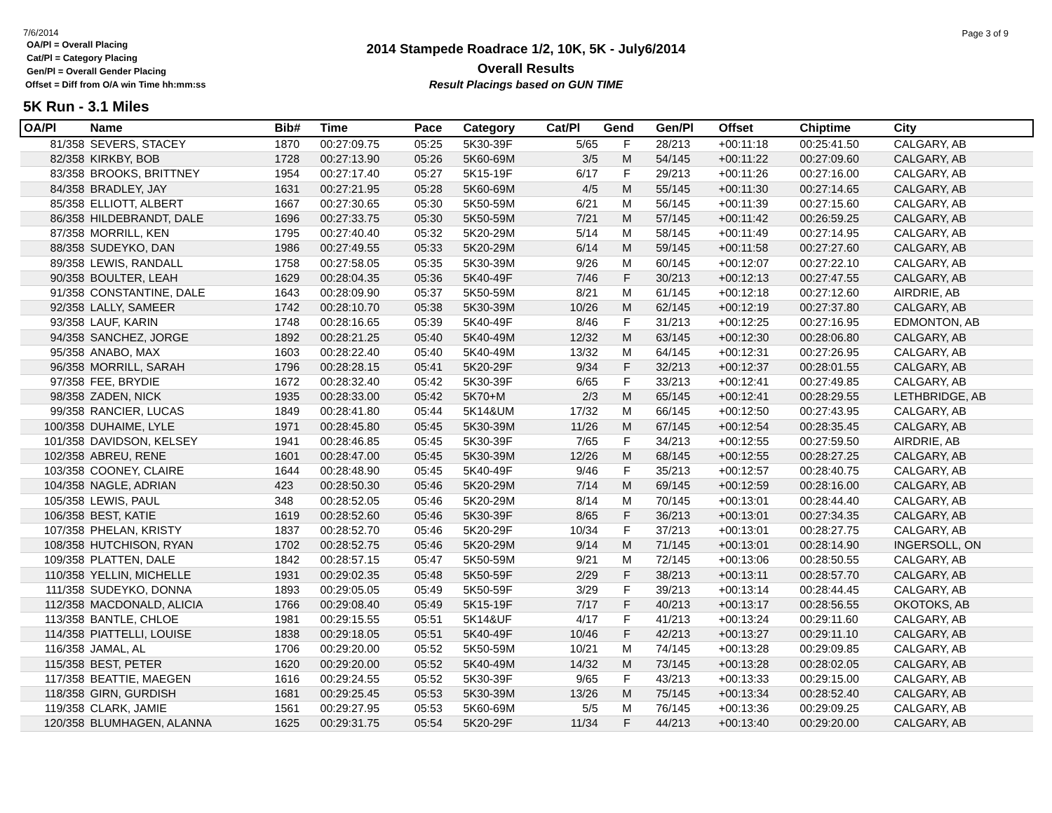7/6/2014
OA/Pl = Overall Placing
Cat/Pl = Category Placing
Gen/Pl = Overall Gender Placing
Offset = Diff from O/A win Time hh:mm:ss
2014 Stampede Roadrace 1/2, 10K, 5K - July6/2014
Overall Results
Result Placings based on GUN TIME
Page 3 of 9
5K Run - 3.1 Miles
| OA/Pl | Name | Bib# | Time | Pace | Category | Cat/Pl | Gend | Gen/Pl | Offset | Chiptime | City |
| --- | --- | --- | --- | --- | --- | --- | --- | --- | --- | --- | --- |
| 81/358 | SEVERS, STACEY | 1870 | 00:27:09.75 | 05:25 | 5K30-39F | 5/65 | F | 28/213 | +00:11:18 | 00:25:41.50 | CALGARY, AB |
| 82/358 | KIRKBY, BOB | 1728 | 00:27:13.90 | 05:26 | 5K60-69M | 3/5 | M | 54/145 | +00:11:22 | 00:27:09.60 | CALGARY, AB |
| 83/358 | BROOKS, BRITTNEY | 1954 | 00:27:17.40 | 05:27 | 5K15-19F | 6/17 | F | 29/213 | +00:11:26 | 00:27:16.00 | CALGARY, AB |
| 84/358 | BRADLEY, JAY | 1631 | 00:27:21.95 | 05:28 | 5K60-69M | 4/5 | M | 55/145 | +00:11:30 | 00:27:14.65 | CALGARY, AB |
| 85/358 | ELLIOTT, ALBERT | 1667 | 00:27:30.65 | 05:30 | 5K50-59M | 6/21 | M | 56/145 | +00:11:39 | 00:27:15.60 | CALGARY, AB |
| 86/358 | HILDEBRANDT, DALE | 1696 | 00:27:33.75 | 05:30 | 5K50-59M | 7/21 | M | 57/145 | +00:11:42 | 00:26:59.25 | CALGARY, AB |
| 87/358 | MORRILL, KEN | 1795 | 00:27:40.40 | 05:32 | 5K20-29M | 5/14 | M | 58/145 | +00:11:49 | 00:27:14.95 | CALGARY, AB |
| 88/358 | SUDEYKO, DAN | 1986 | 00:27:49.55 | 05:33 | 5K20-29M | 6/14 | M | 59/145 | +00:11:58 | 00:27:27.60 | CALGARY, AB |
| 89/358 | LEWIS, RANDALL | 1758 | 00:27:58.05 | 05:35 | 5K30-39M | 9/26 | M | 60/145 | +00:12:07 | 00:27:22.10 | CALGARY, AB |
| 90/358 | BOULTER, LEAH | 1629 | 00:28:04.35 | 05:36 | 5K40-49F | 7/46 | F | 30/213 | +00:12:13 | 00:27:47.55 | CALGARY, AB |
| 91/358 | CONSTANTINE, DALE | 1643 | 00:28:09.90 | 05:37 | 5K50-59M | 8/21 | M | 61/145 | +00:12:18 | 00:27:12.60 | AIRDRIE, AB |
| 92/358 | LALLY, SAMEER | 1742 | 00:28:10.70 | 05:38 | 5K30-39M | 10/26 | M | 62/145 | +00:12:19 | 00:27:37.80 | CALGARY, AB |
| 93/358 | LAUF, KARIN | 1748 | 00:28:16.65 | 05:39 | 5K40-49F | 8/46 | F | 31/213 | +00:12:25 | 00:27:16.95 | EDMONTON, AB |
| 94/358 | SANCHEZ, JORGE | 1892 | 00:28:21.25 | 05:40 | 5K40-49M | 12/32 | M | 63/145 | +00:12:30 | 00:28:06.80 | CALGARY, AB |
| 95/358 | ANABO, MAX | 1603 | 00:28:22.40 | 05:40 | 5K40-49M | 13/32 | M | 64/145 | +00:12:31 | 00:27:26.95 | CALGARY, AB |
| 96/358 | MORRILL, SARAH | 1796 | 00:28:28.15 | 05:41 | 5K20-29F | 9/34 | F | 32/213 | +00:12:37 | 00:28:01.55 | CALGARY, AB |
| 97/358 | FEE, BRYDIE | 1672 | 00:28:32.40 | 05:42 | 5K30-39F | 6/65 | F | 33/213 | +00:12:41 | 00:27:49.85 | CALGARY, AB |
| 98/358 | ZADEN, NICK | 1935 | 00:28:33.00 | 05:42 | 5K70+M | 2/3 | M | 65/145 | +00:12:41 | 00:28:29.55 | LETHBRIDGE, AB |
| 99/358 | RANCIER, LUCAS | 1849 | 00:28:41.80 | 05:44 | 5K14&UM | 17/32 | M | 66/145 | +00:12:50 | 00:27:43.95 | CALGARY, AB |
| 100/358 | DUHAIME, LYLE | 1971 | 00:28:45.80 | 05:45 | 5K30-39M | 11/26 | M | 67/145 | +00:12:54 | 00:28:35.45 | CALGARY, AB |
| 101/358 | DAVIDSON, KELSEY | 1941 | 00:28:46.85 | 05:45 | 5K30-39F | 7/65 | F | 34/213 | +00:12:55 | 00:27:59.50 | AIRDRIE, AB |
| 102/358 | ABREU, RENE | 1601 | 00:28:47.00 | 05:45 | 5K30-39M | 12/26 | M | 68/145 | +00:12:55 | 00:28:27.25 | CALGARY, AB |
| 103/358 | COONEY, CLAIRE | 1644 | 00:28:48.90 | 05:45 | 5K40-49F | 9/46 | F | 35/213 | +00:12:57 | 00:28:40.75 | CALGARY, AB |
| 104/358 | NAGLE, ADRIAN | 423 | 00:28:50.30 | 05:46 | 5K20-29M | 7/14 | M | 69/145 | +00:12:59 | 00:28:16.00 | CALGARY, AB |
| 105/358 | LEWIS, PAUL | 348 | 00:28:52.05 | 05:46 | 5K20-29M | 8/14 | M | 70/145 | +00:13:01 | 00:28:44.40 | CALGARY, AB |
| 106/358 | BEST, KATIE | 1619 | 00:28:52.60 | 05:46 | 5K30-39F | 8/65 | F | 36/213 | +00:13:01 | 00:27:34.35 | CALGARY, AB |
| 107/358 | PHELAN, KRISTY | 1837 | 00:28:52.70 | 05:46 | 5K20-29F | 10/34 | F | 37/213 | +00:13:01 | 00:28:27.75 | CALGARY, AB |
| 108/358 | HUTCHISON, RYAN | 1702 | 00:28:52.75 | 05:46 | 5K20-29M | 9/14 | M | 71/145 | +00:13:01 | 00:28:14.90 | INGERSOLL, ON |
| 109/358 | PLATTEN, DALE | 1842 | 00:28:57.15 | 05:47 | 5K50-59M | 9/21 | M | 72/145 | +00:13:06 | 00:28:50.55 | CALGARY, AB |
| 110/358 | YELLIN, MICHELLE | 1931 | 00:29:02.35 | 05:48 | 5K50-59F | 2/29 | F | 38/213 | +00:13:11 | 00:28:57.70 | CALGARY, AB |
| 111/358 | SUDEYKO, DONNA | 1893 | 00:29:05.05 | 05:49 | 5K50-59F | 3/29 | F | 39/213 | +00:13:14 | 00:28:44.45 | CALGARY, AB |
| 112/358 | MACDONALD, ALICIA | 1766 | 00:29:08.40 | 05:49 | 5K15-19F | 7/17 | F | 40/213 | +00:13:17 | 00:28:56.55 | OKOTOKS, AB |
| 113/358 | BANTLE, CHLOE | 1981 | 00:29:15.55 | 05:51 | 5K14&UF | 4/17 | F | 41/213 | +00:13:24 | 00:29:11.60 | CALGARY, AB |
| 114/358 | PIATTELLI, LOUISE | 1838 | 00:29:18.05 | 05:51 | 5K40-49F | 10/46 | F | 42/213 | +00:13:27 | 00:29:11.10 | CALGARY, AB |
| 116/358 | JAMAL, AL | 1706 | 00:29:20.00 | 05:52 | 5K50-59M | 10/21 | M | 74/145 | +00:13:28 | 00:29:09.85 | CALGARY, AB |
| 115/358 | BEST, PETER | 1620 | 00:29:20.00 | 05:52 | 5K40-49M | 14/32 | M | 73/145 | +00:13:28 | 00:28:02.05 | CALGARY, AB |
| 117/358 | BEATTIE, MAEGEN | 1616 | 00:29:24.55 | 05:52 | 5K30-39F | 9/65 | F | 43/213 | +00:13:33 | 00:29:15.00 | CALGARY, AB |
| 118/358 | GIRN, GURDISH | 1681 | 00:29:25.45 | 05:53 | 5K30-39M | 13/26 | M | 75/145 | +00:13:34 | 00:28:52.40 | CALGARY, AB |
| 119/358 | CLARK, JAMIE | 1561 | 00:29:27.95 | 05:53 | 5K60-69M | 5/5 | M | 76/145 | +00:13:36 | 00:29:09.25 | CALGARY, AB |
| 120/358 | BLUMHAGEN, ALANNA | 1625 | 00:29:31.75 | 05:54 | 5K20-29F | 11/34 | F | 44/213 | +00:13:40 | 00:29:20.00 | CALGARY, AB |